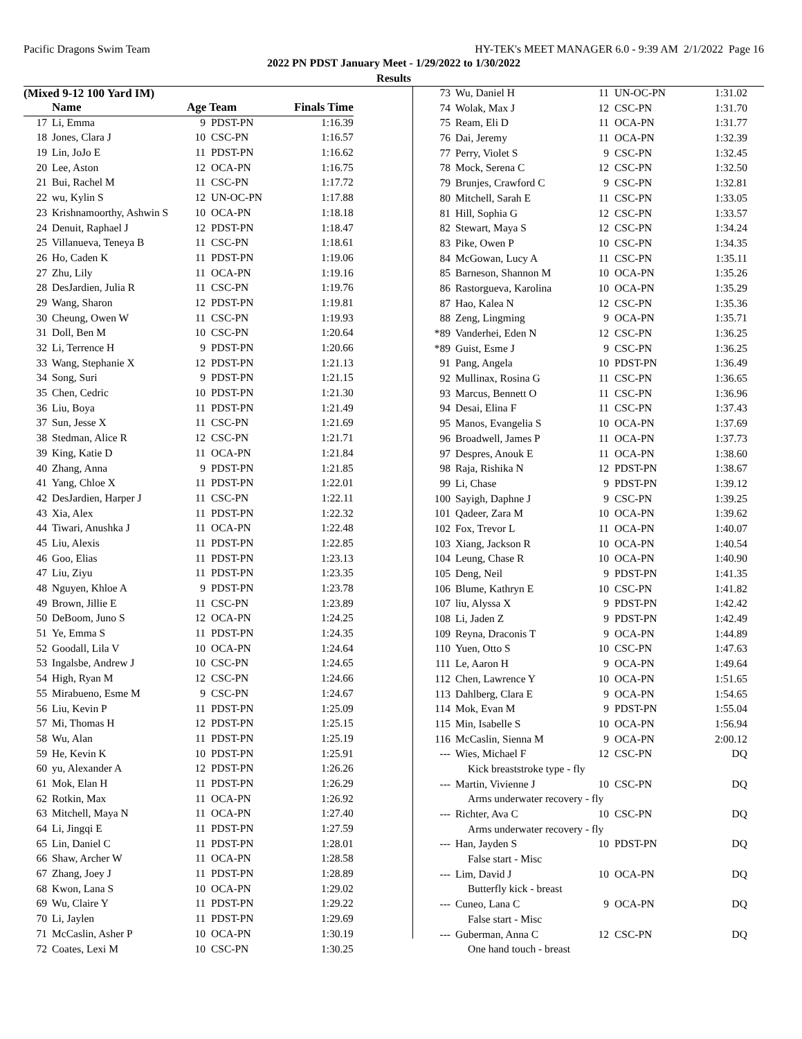Pacific Dragons Swim Team HY-TEK's MEET MANAGER 6.0 - 9:39 AM 2/1/2022 Page 16
2022 PN PDST January Meet - 1/29/2022 to 1/30/2022
Results
(Mixed 9-12 100 Yard IM)
| | Name | Age Team | | Finals Time |
| --- | --- | --- | --- | --- |
| 17 | Li, Emma | 9 | PDST-PN | 1:16.39 |
| 18 | Jones, Clara J | 10 | CSC-PN | 1:16.57 |
| 19 | Lin, JoJo E | 11 | PDST-PN | 1:16.62 |
| 20 | Lee, Aston | 12 | OCA-PN | 1:16.75 |
| 21 | Bui, Rachel M | 11 | CSC-PN | 1:17.72 |
| 22 | wu, Kylin S | 12 | UN-OC-PN | 1:17.88 |
| 23 | Krishnamoorthy, Ashwin S | 10 | OCA-PN | 1:18.18 |
| 24 | Denuit, Raphael J | 12 | PDST-PN | 1:18.47 |
| 25 | Villanueva, Teneya B | 11 | CSC-PN | 1:18.61 |
| 26 | Ho, Caden K | 11 | PDST-PN | 1:19.06 |
| 27 | Zhu, Lily | 11 | OCA-PN | 1:19.16 |
| 28 | DesJardien, Julia R | 11 | CSC-PN | 1:19.76 |
| 29 | Wang, Sharon | 12 | PDST-PN | 1:19.81 |
| 30 | Cheung, Owen W | 11 | CSC-PN | 1:19.93 |
| 31 | Doll, Ben M | 10 | CSC-PN | 1:20.64 |
| 32 | Li, Terrence H | 9 | PDST-PN | 1:20.66 |
| 33 | Wang, Stephanie X | 12 | PDST-PN | 1:21.13 |
| 34 | Song, Suri | 9 | PDST-PN | 1:21.15 |
| 35 | Chen, Cedric | 10 | PDST-PN | 1:21.30 |
| 36 | Liu, Boya | 11 | PDST-PN | 1:21.49 |
| 37 | Sun, Jesse X | 11 | CSC-PN | 1:21.69 |
| 38 | Stedman, Alice R | 12 | CSC-PN | 1:21.71 |
| 39 | King, Katie D | 11 | OCA-PN | 1:21.84 |
| 40 | Zhang, Anna | 9 | PDST-PN | 1:21.85 |
| 41 | Yang, Chloe X | 11 | PDST-PN | 1:22.01 |
| 42 | DesJardien, Harper J | 11 | CSC-PN | 1:22.11 |
| 43 | Xia, Alex | 11 | PDST-PN | 1:22.32 |
| 44 | Tiwari, Anushka J | 11 | OCA-PN | 1:22.48 |
| 45 | Liu, Alexis | 11 | PDST-PN | 1:22.85 |
| 46 | Goo, Elias | 11 | PDST-PN | 1:23.13 |
| 47 | Liu, Ziyu | 11 | PDST-PN | 1:23.35 |
| 48 | Nguyen, Khloe A | 9 | PDST-PN | 1:23.78 |
| 49 | Brown, Jillie E | 11 | CSC-PN | 1:23.89 |
| 50 | DeBoom, Juno S | 12 | OCA-PN | 1:24.25 |
| 51 | Ye, Emma S | 11 | PDST-PN | 1:24.35 |
| 52 | Goodall, Lila V | 10 | OCA-PN | 1:24.64 |
| 53 | Ingalsbe, Andrew J | 10 | CSC-PN | 1:24.65 |
| 54 | High, Ryan M | 12 | CSC-PN | 1:24.66 |
| 55 | Mirabueno, Esme M | 9 | CSC-PN | 1:24.67 |
| 56 | Liu, Kevin P | 11 | PDST-PN | 1:25.09 |
| 57 | Mi, Thomas H | 12 | PDST-PN | 1:25.15 |
| 58 | Wu, Alan | 11 | PDST-PN | 1:25.19 |
| 59 | He, Kevin K | 10 | PDST-PN | 1:25.91 |
| 60 | yu, Alexander A | 12 | PDST-PN | 1:26.26 |
| 61 | Mok, Elan H | 11 | PDST-PN | 1:26.29 |
| 62 | Rotkin, Max | 11 | OCA-PN | 1:26.92 |
| 63 | Mitchell, Maya N | 11 | OCA-PN | 1:27.40 |
| 64 | Li, Jingqi E | 11 | PDST-PN | 1:27.59 |
| 65 | Lin, Daniel C | 11 | PDST-PN | 1:28.01 |
| 66 | Shaw, Archer W | 11 | OCA-PN | 1:28.58 |
| 67 | Zhang, Joey J | 11 | PDST-PN | 1:28.89 |
| 68 | Kwon, Lana S | 10 | OCA-PN | 1:29.02 |
| 69 | Wu, Claire Y | 11 | PDST-PN | 1:29.22 |
| 70 | Li, Jaylen | 11 | PDST-PN | 1:29.69 |
| 71 | McCaslin, Asher P | 10 | OCA-PN | 1:30.19 |
| 72 | Coates, Lexi M | 10 | CSC-PN | 1:30.25 |
| 73 | Wu, Daniel H | 11 | UN-OC-PN | 1:31.02 |
| 74 | Wolak, Max J | 12 | CSC-PN | 1:31.70 |
| 75 | Ream, Eli D | 11 | OCA-PN | 1:31.77 |
| 76 | Dai, Jeremy | 11 | OCA-PN | 1:32.39 |
| 77 | Perry, Violet S | 9 | CSC-PN | 1:32.45 |
| 78 | Mock, Serena C | 12 | CSC-PN | 1:32.50 |
| 79 | Brunjes, Crawford C | 9 | CSC-PN | 1:32.81 |
| 80 | Mitchell, Sarah E | 11 | CSC-PN | 1:33.05 |
| 81 | Hill, Sophia G | 12 | CSC-PN | 1:33.57 |
| 82 | Stewart, Maya S | 12 | CSC-PN | 1:34.24 |
| 83 | Pike, Owen P | 10 | CSC-PN | 1:34.35 |
| 84 | McGowan, Lucy A | 11 | CSC-PN | 1:35.11 |
| 85 | Barneson, Shannon M | 10 | OCA-PN | 1:35.26 |
| 86 | Rastorgueva, Karolina | 10 | OCA-PN | 1:35.29 |
| 87 | Hao, Kalea N | 12 | CSC-PN | 1:35.36 |
| 88 | Zeng, Lingming | 9 | OCA-PN | 1:35.71 |
| *89 | Vanderhei, Eden N | 12 | CSC-PN | 1:36.25 |
| *89 | Guist, Esme J | 9 | CSC-PN | 1:36.25 |
| 91 | Pang, Angela | 10 | PDST-PN | 1:36.49 |
| 92 | Mullinax, Rosina G | 11 | CSC-PN | 1:36.65 |
| 93 | Marcus, Bennett O | 11 | CSC-PN | 1:36.96 |
| 94 | Desai, Elina F | 11 | CSC-PN | 1:37.43 |
| 95 | Manos, Evangelia S | 10 | OCA-PN | 1:37.69 |
| 96 | Broadwell, James P | 11 | OCA-PN | 1:37.73 |
| 97 | Despres, Anouk E | 11 | OCA-PN | 1:38.60 |
| 98 | Raja, Rishika N | 12 | PDST-PN | 1:38.67 |
| 99 | Li, Chase | 9 | PDST-PN | 1:39.12 |
| 100 | Sayigh, Daphne J | 9 | CSC-PN | 1:39.25 |
| 101 | Qadeer, Zara M | 10 | OCA-PN | 1:39.62 |
| 102 | Fox, Trevor L | 11 | OCA-PN | 1:40.07 |
| 103 | Xiang, Jackson R | 10 | OCA-PN | 1:40.54 |
| 104 | Leung, Chase R | 10 | OCA-PN | 1:40.90 |
| 105 | Deng, Neil | 9 | PDST-PN | 1:41.35 |
| 106 | Blume, Kathryn E | 10 | CSC-PN | 1:41.82 |
| 107 | liu, Alyssa X | 9 | PDST-PN | 1:42.42 |
| 108 | Li, Jaden Z | 9 | PDST-PN | 1:42.49 |
| 109 | Reyna, Draconis T | 9 | OCA-PN | 1:44.89 |
| 110 | Yuen, Otto S | 10 | CSC-PN | 1:47.63 |
| 111 | Le, Aaron H | 9 | OCA-PN | 1:49.64 |
| 112 | Chen, Lawrence Y | 10 | OCA-PN | 1:51.65 |
| 113 | Dahlberg, Clara E | 9 | OCA-PN | 1:54.65 |
| 114 | Mok, Evan M | 9 | PDST-PN | 1:55.04 |
| 115 | Min, Isabelle S | 10 | OCA-PN | 1:56.94 |
| 116 | McCaslin, Sienna M | 9 | OCA-PN | 2:00.12 |
| --- | Wies, Michael F | 12 | CSC-PN | DQ |
| | Kick breaststroke type - fly | | | |
| --- | Martin, Vivienne J | 10 | CSC-PN | DQ |
| | Arms underwater recovery - fly | | | |
| --- | Richter, Ava C | 10 | CSC-PN | DQ |
| | Arms underwater recovery - fly | | | |
| --- | Han, Jayden S | 10 | PDST-PN | DQ |
| | False start - Misc | | | |
| --- | Lim, David J | 10 | OCA-PN | DQ |
| | Butterfly kick - breast | | | |
| --- | Cuneo, Lana C | 9 | OCA-PN | DQ |
| | False start - Misc | | | |
| --- | Guberman, Anna C | 12 | CSC-PN | DQ |
| | One hand touch - breast | | | |